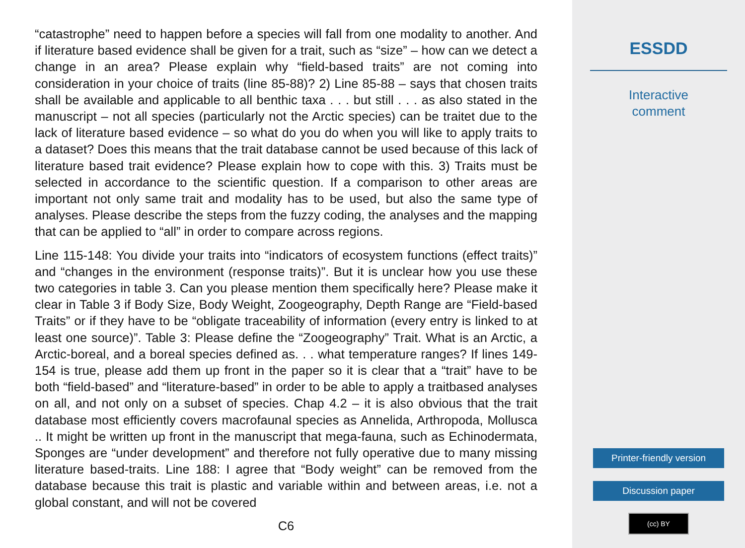“catastrophe” need to happen before a species will fall from one modality to another. And if literature based evidence shall be given for a trait, such as “size” – how can we detect a change in an area? Please explain why “field-based traits” are not coming into consideration in your choice of traits (line 85-88)? 2) Line 85-88 – says that chosen traits shall be available and applicable to all benthic taxa . . . but still . . . as also stated in the manuscript – not all species (particularly not the Arctic species) can be traitet due to the lack of literature based evidence – so what do you do when you will like to apply traits to a dataset? Does this means that the trait database cannot be used because of this lack of literature based trait evidence? Please explain how to cope with this. 3) Traits must be selected in accordance to the scientific question. If a comparison to other areas are important not only same trait and modality has to be used, but also the same type of analyses. Please describe the steps from the fuzzy coding, the analyses and the mapping that can be applied to “all” in order to compare across regions.
Line 115-148: You divide your traits into “indicators of ecosystem functions (effect traits)” and “changes in the environment (response traits)”. But it is unclear how you use these two categories in table 3. Can you please mention them specifically here? Please make it clear in Table 3 if Body Size, Body Weight, Zoogeography, Depth Range are “Field-based Traits” or if they have to be “obligate traceability of information (every entry is linked to at least one source)”. Table 3: Please define the “Zoogeography” Trait. What is an Arctic, a Arctic-boreal, and a boreal species defined as. . . what temperature ranges? If lines 149-154 is true, please add them up front in the paper so it is clear that a “trait” have to be both “field-based” and “literature-based” in order to be able to apply a traitbased analyses on all, and not only on a subset of species. Chap 4.2 – it is also obvious that the trait database most efficiently covers macrofaunal species as Annelida, Arthropoda, Mollusca .. It might be written up front in the manuscript that mega-fauna, such as Echinodermata, Sponges are “under development” and therefore not fully operative due to many missing literature based-traits. Line 188: I agree that “Body weight” can be removed from the database because this trait is plastic and variable within and between areas, i.e. not a global constant, and will not be covered
C6
ESSDD
Interactive
comment
Printer-friendly version
Discussion paper
(cc) BY